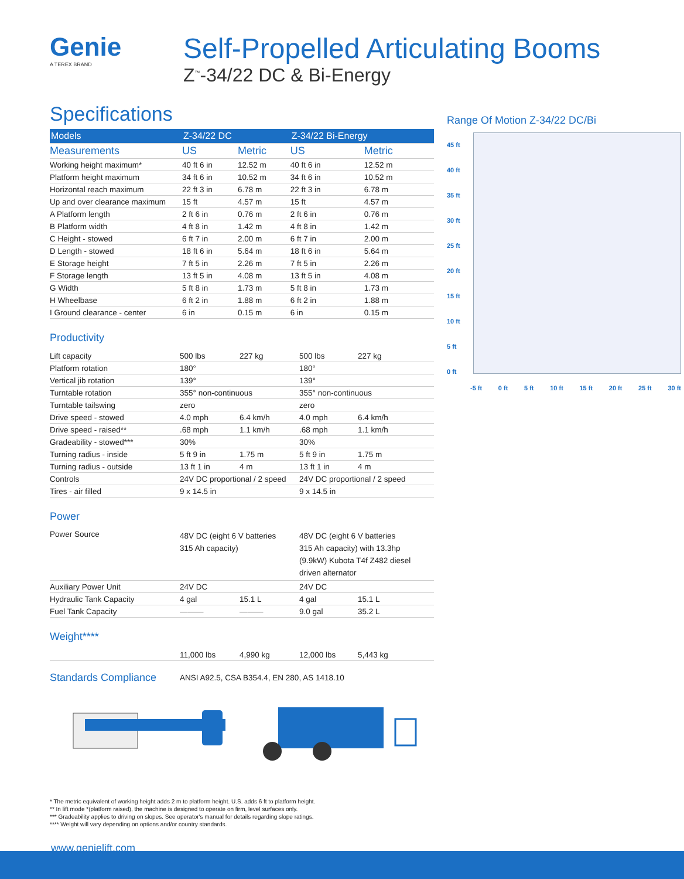Genie
A TEREX BRAND
Self-Propelled Articulating Booms
Z<sup>™</sup>-34/22 DC & Bi-Energy
Specifications
| Models | Z-34/22 DC | | Z-34/22 Bi-Energy | |
| --- | --- | --- | --- | --- |
| Measurements | US | Metric | US | Metric |
| Working height maximum* | 40 ft 6 in | 12.52 m | 40 ft 6 in | 12.52 m |
| Platform height maximum | 34 ft 6 in | 10.52 m | 34 ft 6 in | 10.52 m |
| Horizontal reach maximum | 22 ft 3 in | 6.78 m | 22 ft 3 in | 6.78 m |
| Up and over clearance maximum | 15 ft | 4.57 m | 15 ft | 4.57 m |
| A Platform length | 2 ft 6 in | 0.76 m | 2 ft 6 in | 0.76 m |
| B Platform width | 4 ft 8 in | 1.42 m | 4 ft 8 in | 1.42 m |
| C Height - stowed | 6 ft 7 in | 2.00 m | 6 ft 7 in | 2.00 m |
| D Length - stowed | 18 ft 6 in | 5.64 m | 18 ft 6 in | 5.64 m |
| E Storage height | 7 ft 5 in | 2.26 m | 7 ft 5 in | 2.26 m |
| F Storage length | 13 ft 5 in | 4.08 m | 13 ft 5 in | 4.08 m |
| G Width | 5 ft 8 in | 1.73 m | 5 ft 8 in | 1.73 m |
| H Wheelbase | 6 ft 2 in | 1.88 m | 6 ft 2 in | 1.88 m |
| I Ground clearance - center | 6 in | 0.15 m | 6 in | 0.15 m |
Productivity
| Lift capacity | 500 lbs | 227 kg | 500 lbs | 227 kg |
| Platform rotation | 180° | | 180° | |
| Vertical jib rotation | 139° | | 139° | |
| Turntable rotation | 355° non-continuous | | 355° non-continuous | |
| Turntable tailswing | zero | | zero | |
| Drive speed - stowed | 4.0 mph | 6.4 km/h | 4.0 mph | 6.4 km/h |
| Drive speed - raised** | .68 mph | 1.1 km/h | .68 mph | 1.1 km/h |
| Gradeability - stowed*** | 30% | | 30% | |
| Turning radius - inside | 5 ft 9 in | 1.75 m | 5 ft 9 in | 1.75 m |
| Turning radius - outside | 13 ft 1 in | 4 m | 13 ft 1 in | 4 m |
| Controls | 24V DC proportional / 2 speed | | 24V DC proportional / 2 speed | |
| Tires - air filled | 9 x 14.5 in | | 9 x 14.5 in | |
Power
| Power Source | 48V DC (eight 6 V batteries 315 Ah capacity) | | 48V DC (eight 6 V batteries 315 Ah capacity) with 13.3hp (9.9kW) Kubota T4f Z482 diesel driven alternator | |
| Auxiliary Power Unit | 24V DC | | 24V DC | |
| Hydraulic Tank Capacity | 4 gal | 15.1 L | 4 gal | 15.1 L |
| Fuel Tank Capacity | ——— | ——— | 9.0 gal | 35.2 L |
Weight****
| | 11,000 lbs | 4,990 kg | 12,000 lbs | 5,443 kg |
Standards Compliance ANSI A92.5, CSA B354.4, EN 280, AS 1418.10
Range Of Motion Z-34/22 DC/Bi
45 ft
40 ft
35 ft
30 ft
25 ft
20 ft
15 ft
10 ft
5 ft
0 ft
-5 ft 0 ft 5 ft 10 ft 15 ft 20 ft 25 ft 30 ft
* The metric equivalent of working height adds 2 m to platform height. U.S. adds 6 ft to platform height.
** In lift mode *(platform raised), the machine is designed to operate on firm, level surfaces only.
*** Gradeability applies to driving on slopes. See operator's manual for details regarding slope ratings.
**** Weight will vary depending on options and/or country standards.
www.genielift.com